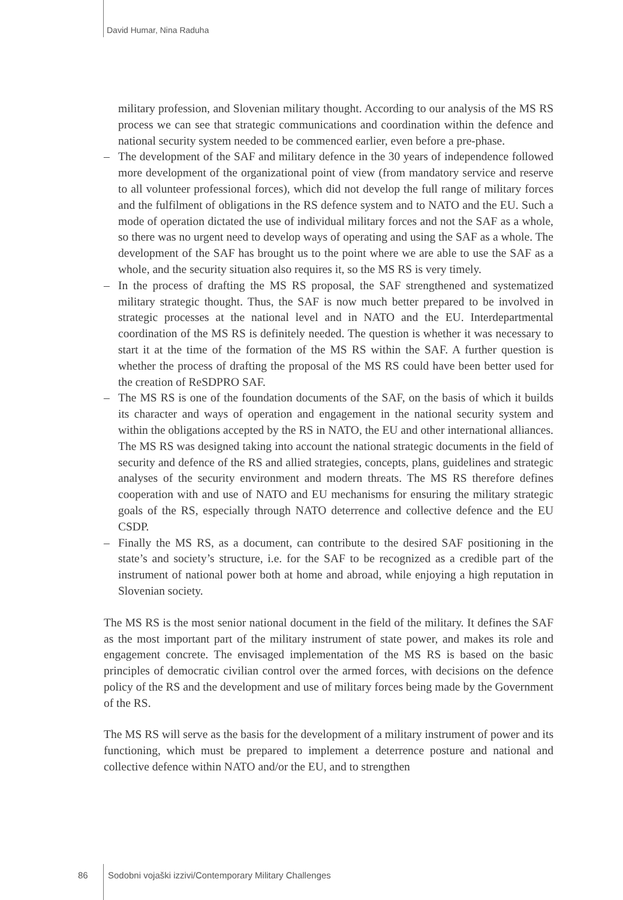David Humar, Nina Raduha
military profession, and Slovenian military thought. According to our analysis of the MS RS process we can see that strategic communications and coordination within the defence and national security system needed to be commenced earlier, even before a pre-phase.
– The development of the SAF and military defence in the 30 years of independence followed more development of the organizational point of view (from mandatory service and reserve to all volunteer professional forces), which did not develop the full range of military forces and the fulfilment of obligations in the RS defence system and to NATO and the EU. Such a mode of operation dictated the use of individual military forces and not the SAF as a whole, so there was no urgent need to develop ways of operating and using the SAF as a whole. The development of the SAF has brought us to the point where we are able to use the SAF as a whole, and the security situation also requires it, so the MS RS is very timely.
– In the process of drafting the MS RS proposal, the SAF strengthened and systematized military strategic thought. Thus, the SAF is now much better prepared to be involved in strategic processes at the national level and in NATO and the EU. Interdepartmental coordination of the MS RS is definitely needed. The question is whether it was necessary to start it at the time of the formation of the MS RS within the SAF. A further question is whether the process of drafting the proposal of the MS RS could have been better used for the creation of ReSDPRO SAF.
– The MS RS is one of the foundation documents of the SAF, on the basis of which it builds its character and ways of operation and engagement in the national security system and within the obligations accepted by the RS in NATO, the EU and other international alliances. The MS RS was designed taking into account the national strategic documents in the field of security and defence of the RS and allied strategies, concepts, plans, guidelines and strategic analyses of the security environment and modern threats. The MS RS therefore defines cooperation with and use of NATO and EU mechanisms for ensuring the military strategic goals of the RS, especially through NATO deterrence and collective defence and the EU CSDP.
– Finally the MS RS, as a document, can contribute to the desired SAF positioning in the state’s and society’s structure, i.e. for the SAF to be recognized as a credible part of the instrument of national power both at home and abroad, while enjoying a high reputation in Slovenian society.
The MS RS is the most senior national document in the field of the military. It defines the SAF as the most important part of the military instrument of state power, and makes its role and engagement concrete. The envisaged implementation of the MS RS is based on the basic principles of democratic civilian control over the armed forces, with decisions on the defence policy of the RS and the development and use of military forces being made by the Government of the RS.
The MS RS will serve as the basis for the development of a military instrument of power and its functioning, which must be prepared to implement a deterrence posture and national and collective defence within NATO and/or the EU, and to strengthen
86 Sodobni vojaški izzivi/Contemporary Military Challenges